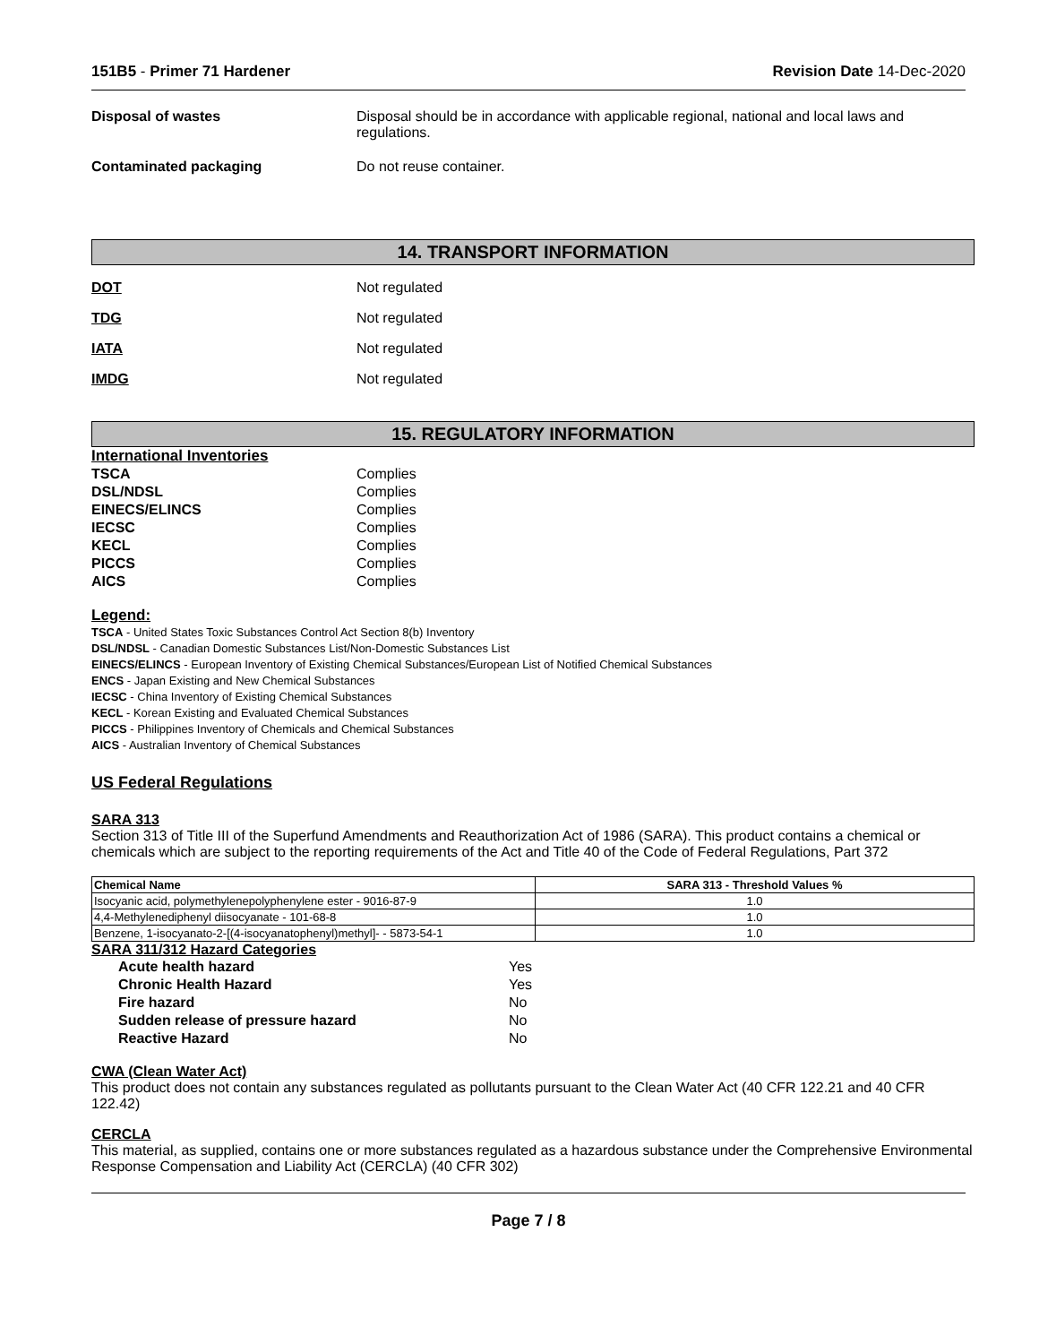151B5 - Primer 71 Hardener Revision Date 14-Dec-2020
Disposal of wastes Disposal should be in accordance with applicable regional, national and local laws and regulations.
Contaminated packaging Do not reuse container.
14. TRANSPORT INFORMATION
DOT Not regulated
TDG Not regulated
IATA Not regulated
IMDG Not regulated
15. REGULATORY INFORMATION
International Inventories
TSCA Complies
DSL/NDSL Complies
EINECS/ELINCS Complies
IECSC Complies
KECL Complies
PICCS Complies
AICS Complies
Legend:
TSCA - United States Toxic Substances Control Act Section 8(b) Inventory
DSL/NDSL - Canadian Domestic Substances List/Non-Domestic Substances List
EINECS/ELINCS - European Inventory of Existing Chemical Substances/European List of Notified Chemical Substances
ENCS - Japan Existing and New Chemical Substances
IECSC - China Inventory of Existing Chemical Substances
KECL - Korean Existing and Evaluated Chemical Substances
PICCS - Philippines Inventory of Chemicals and Chemical Substances
AICS - Australian Inventory of Chemical Substances
US Federal Regulations
SARA 313
Section 313 of Title III of the Superfund Amendments and Reauthorization Act of 1986 (SARA). This product contains a chemical or chemicals which are subject to the reporting requirements of the Act and Title 40 of the Code of Federal Regulations, Part 372
| Chemical Name | SARA 313 - Threshold Values % |
| --- | --- |
| Isocyanic acid, polymethylenepolyphenylene ester - 9016-87-9 | 1.0 |
| 4,4-Methylenediphenyl diisocyanate - 101-68-8 | 1.0 |
| Benzene, 1-isocyanato-2-[(4-isocyanatophenyl)methyl]- - 5873-54-1 | 1.0 |
SARA 311/312 Hazard Categories
Acute health hazard Yes
Chronic Health Hazard Yes
Fire hazard No
Sudden release of pressure hazard No
Reactive Hazard No
CWA (Clean Water Act)
This product does not contain any substances regulated as pollutants pursuant to the Clean Water Act (40 CFR 122.21 and 40 CFR 122.42)
CERCLA
This material, as supplied, contains one or more substances regulated as a hazardous substance under the Comprehensive Environmental Response Compensation and Liability Act (CERCLA) (40 CFR 302)
Page 7 / 8